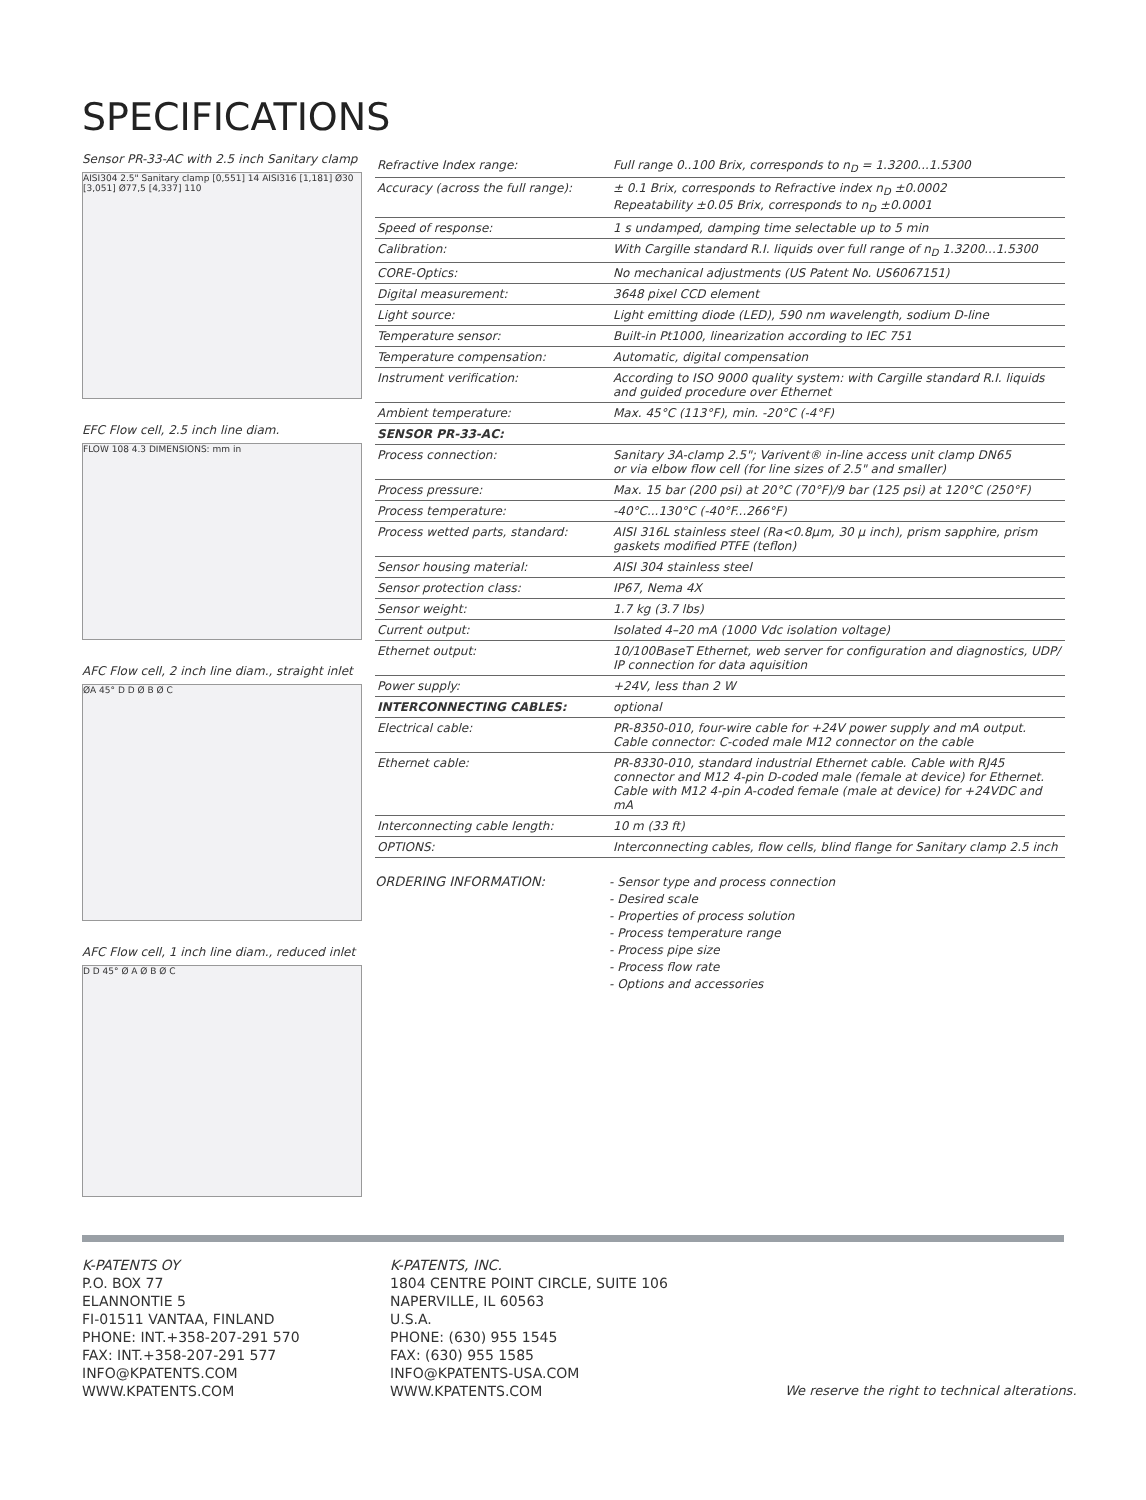SPECIFICATIONS
Sensor PR-33-AC with 2.5 inch Sanitary clamp
AISI304 2.5" Sanitary clamp [0,551] 14 AISI316 [1,181] Ø30 [3,051] Ø77,5 [4,337] 110
EFC Flow cell, 2.5 inch line diam.
FLOW 108 4.3 DIMENSIONS: mm in
AFC Flow cell, 2 inch line diam., straight inlet
ØA 45° D D Ø B Ø C
AFC Flow cell, 1 inch line diam., reduced inlet
D D 45° Ø A Ø B Ø C
| Refractive Index range: | Full range 0..100 Brix, corresponds to n<sub>D</sub> = 1.3200...1.5300 |
| Accuracy (across the full range): | ± 0.1 Brix, corresponds to Refractive index n<sub>D</sub> ±0.0002 Repeatability ±0.05 Brix, corresponds to n<sub>D</sub> ±0.0001 |
| Speed of response: | 1 s undamped, damping time selectable up to 5 min |
| Calibration: | With Cargille standard R.I. liquids over full range of n<sub>D</sub> 1.3200...1.5300 |
| CORE-Optics: | No mechanical adjustments (US Patent No. US6067151) |
| Digital measurement: | 3648 pixel CCD element |
| Light source: | Light emitting diode (LED), 590 nm wavelength, sodium D-line |
| Temperature sensor: | Built-in Pt1000, linearization according to IEC 751 |
| Temperature compensation: | Automatic, digital compensation |
| Instrument verification: | According to ISO 9000 quality system: with Cargille standard R.I. liquids and guided procedure over Ethernet |
| Ambient temperature: | Max. 45°C (113°F), min. -20°C (-4°F) |
| SENSOR PR-33-AC: | |
| Process connection: | Sanitary 3A-clamp 2.5"; Varivent® in-line access unit clamp DN65 or via elbow flow cell (for line sizes of 2.5" and smaller) |
| Process pressure: | Max. 15 bar (200 psi) at 20°C (70°F)/9 bar (125 psi) at 120°C (250°F) |
| Process temperature: | -40°C...130°C (-40°F...266°F) |
| Process wetted parts, standard: | AISI 316L stainless steel (Ra<0.8µm, 30 µ inch), prism sapphire, prism gaskets modified PTFE (teflon) |
| Sensor housing material: | AISI 304 stainless steel |
| Sensor protection class: | IP67, Nema 4X |
| Sensor weight: | 1.7 kg (3.7 lbs) |
| Current output: | Isolated 4–20 mA (1000 Vdc isolation voltage) |
| Ethernet output: | 10/100BaseT Ethernet, web server for configuration and diagnostics, UDP/ IP connection for data aquisition |
| Power supply: | +24V, less than 2 W |
| INTERCONNECTING CABLES: | optional |
| Electrical cable: | PR-8350-010, four-wire cable for +24V power supply and mA output. Cable connector: C-coded male M12 connector on the cable |
| Ethernet cable: | PR-8330-010, standard industrial Ethernet cable. Cable with RJ45 connector and M12 4-pin D-coded male (female at device) for Ethernet. Cable with M12 4-pin A-coded female (male at device) for +24VDC and mA |
| Interconnecting cable length: | 10 m (33 ft) |
| OPTIONS: | Interconnecting cables, flow cells, blind flange for Sanitary clamp 2.5 inch |
ORDERING INFORMATION:
- Sensor type and process connection
- Desired scale
- Properties of process solution
- Process temperature range
- Process pipe size
- Process flow rate
- Options and accessories
K-PATENTS OY
P.O. BOX 77
ELANNONTIE 5
FI-01511 VANTAA, FINLAND
PHONE: INT.+358-207-291 570
FAX: INT.+358-207-291 577
INFO@KPATENTS.COM
WWW.KPATENTS.COM
K-PATENTS, INC.
1804 CENTRE POINT CIRCLE, SUITE 106
NAPERVILLE, IL 60563
U.S.A.
PHONE: (630) 955 1545
FAX: (630) 955 1585
INFO@KPATENTS-USA.COM
WWW.KPATENTS.COM
We reserve the right to technical alterations.